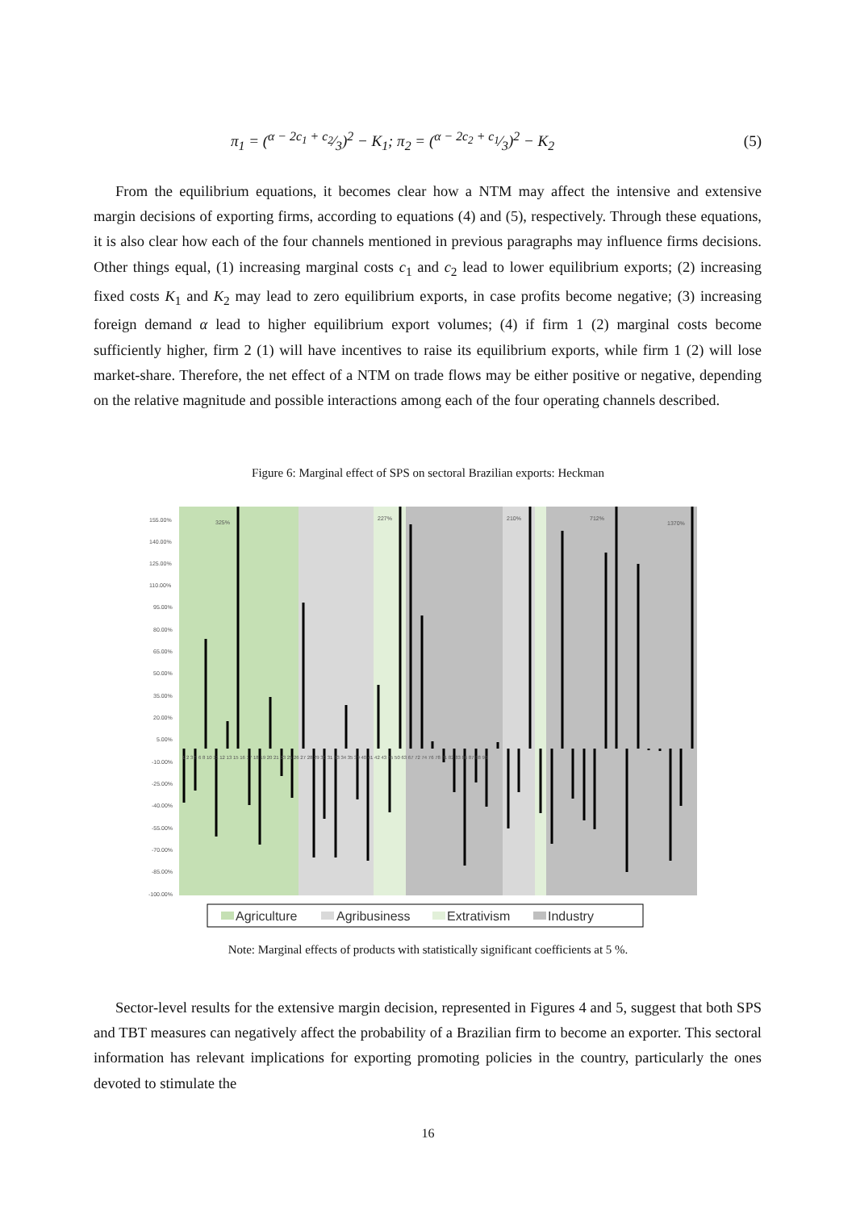π<sub>1</sub> = (α − 2c<sub>1</sub> + c<sub>2</sub>⁄3)<sup>2</sup> − K<sub>1</sub>; π<sub>2</sub> = (α − 2c<sub>2</sub> + c<sub>1</sub>⁄3)<sup>2</sup> − K<sub>2</sub> (5)
From the equilibrium equations, it becomes clear how a NTM may affect the intensive and extensive margin decisions of exporting firms, according to equations (4) and (5), respectively. Through these equations, it is also clear how each of the four channels mentioned in previous paragraphs may influence firms decisions. Other things equal, (1) increasing marginal costs c<sub>1</sub> and c<sub>2</sub> lead to lower equilibrium exports; (2) increasing fixed costs K<sub>1</sub> and K<sub>2</sub> may lead to zero equilibrium exports, in case profits become negative; (3) increasing foreign demand α lead to higher equilibrium export volumes; (4) if firm 1 (2) marginal costs become sufficiently higher, firm 2 (1) will have incentives to raise its equilibrium exports, while firm 1 (2) will lose market-share. Therefore, the net effect of a NTM on trade flows may be either positive or negative, depending on the relative magnitude and possible interactions among each of the four operating channels described.
Figure 6: Marginal effect of SPS on sectoral Brazilian exports: Heckman
155.00%
140.00%
125.00%
110.00%
95.00%
80.00%
65.00%
50.00%
35.00%
20.00%
5.00%
-10.00%
-25.00%
-40.00%
-55.00%
-70.00%
-85.00%
-100.00%
325%
227%
210%
712%
1370%
1 2 3 5 6 8 10 11 12 13 15 16 17 18 19 20 21 23 25 26 27 28 29 30 31 33 34 35 39 40 41 42 43 45 50 63 67 72 74 76 78 81 82 83 86 87 88 96
Agriculture
Agribusiness
Extrativism
Industry
Note: Marginal effects of products with statistically significant coefficients at 5 %.
Sector-level results for the extensive margin decision, represented in Figures 4 and 5, suggest that both SPS and TBT measures can negatively affect the probability of a Brazilian firm to become an exporter. This sectoral information has relevant implications for exporting promoting policies in the country, particularly the ones devoted to stimulate the
16